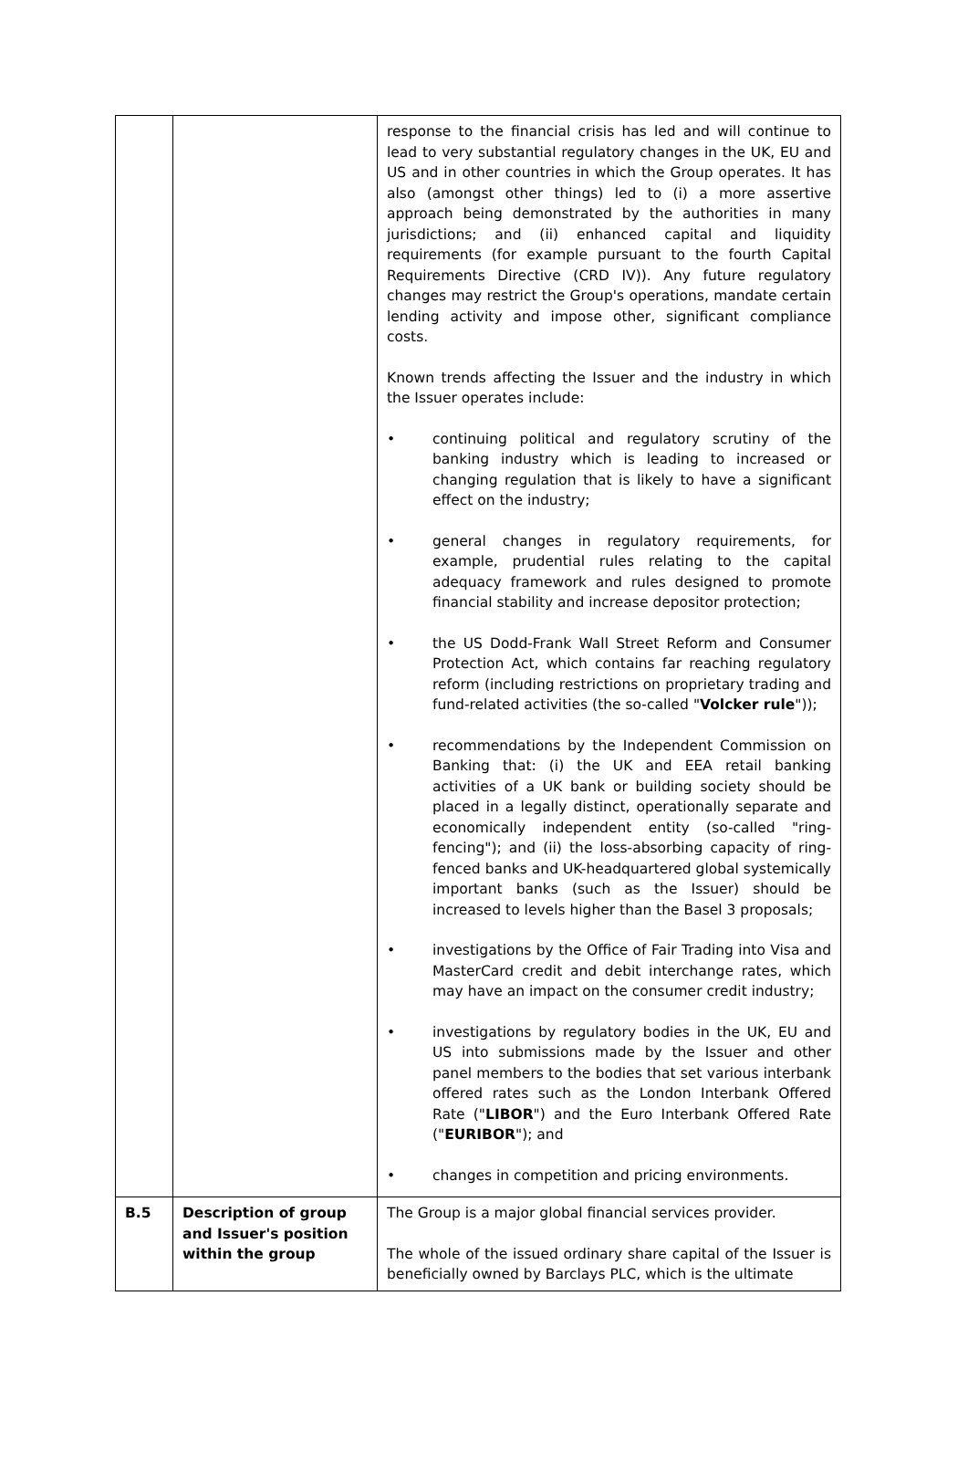| | | response to the financial crisis has led and will continue to lead to very substantial regulatory changes in the UK, EU and US and in other countries in which the Group operates. It has also (amongst other things) led to (i) a more assertive approach being demonstrated by the authorities in many jurisdictions; and (ii) enhanced capital and liquidity requirements (for example pursuant to the fourth Capital Requirements Directive (CRD IV)). Any future regulatory changes may restrict the Group's operations, mandate certain lending activity and impose other, significant compliance costs. Known trends affecting the Issuer and the industry in which the Issuer operates include: • continuing political and regulatory scrutiny of the banking industry which is leading to increased or changing regulation that is likely to have a significant effect on the industry; • general changes in regulatory requirements, for example, prudential rules relating to the capital adequacy framework and rules designed to promote financial stability and increase depositor protection; • the US Dodd-Frank Wall Street Reform and Consumer Protection Act, which contains far reaching regulatory reform (including restrictions on proprietary trading and fund-related activities (the so-called " Volcker rule ")); • recommendations by the Independent Commission on Banking that: (i) the UK and EEA retail banking activities of a UK bank or building society should be placed in a legally distinct, operationally separate and economically independent entity (so-called "ring-fencing"); and (ii) the loss-absorbing capacity of ring-fenced banks and UK-headquartered global systemically important banks (such as the Issuer) should be increased to levels higher than the Basel 3 proposals; • investigations by the Office of Fair Trading into Visa and MasterCard credit and debit interchange rates, which may have an impact on the consumer credit industry; • investigations by regulatory bodies in the UK, EU and US into submissions made by the Issuer and other panel members to the bodies that set various interbank offered rates such as the London Interbank Offered Rate (" LIBOR ") and the Euro Interbank Offered Rate (" EURIBOR "); and • changes in competition and pricing environments. |
| B.5 | Description of group and Issuer's position within the group | The Group is a major global financial services provider. The whole of the issued ordinary share capital of the Issuer is beneficially owned by Barclays PLC, which is the ultimate |